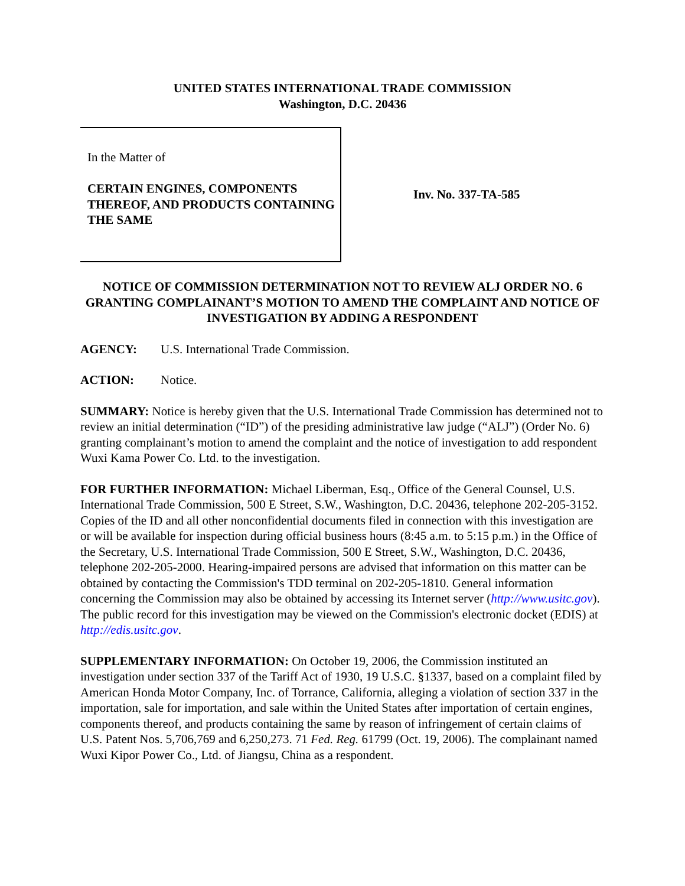UNITED STATES INTERNATIONAL TRADE COMMISSION
Washington, D.C. 20436
In the Matter of
CERTAIN ENGINES, COMPONENTS THEREOF, AND PRODUCTS CONTAINING THE SAME
Inv. No. 337-TA-585
NOTICE OF COMMISSION DETERMINATION NOT TO REVIEW ALJ ORDER NO. 6 GRANTING COMPLAINANT’S MOTION TO AMEND THE COMPLAINT AND NOTICE OF INVESTIGATION BY ADDING A RESPONDENT
AGENCY: U.S. International Trade Commission.
ACTION: Notice.
SUMMARY: Notice is hereby given that the U.S. International Trade Commission has determined not to review an initial determination (“ID”) of the presiding administrative law judge (“ALJ”) (Order No. 6) granting complainant’s motion to amend the complaint and the notice of investigation to add respondent Wuxi Kama Power Co. Ltd. to the investigation.
FOR FURTHER INFORMATION: Michael Liberman, Esq., Office of the General Counsel, U.S. International Trade Commission, 500 E Street, S.W., Washington, D.C. 20436, telephone 202-205-3152. Copies of the ID and all other nonconfidential documents filed in connection with this investigation are or will be available for inspection during official business hours (8:45 a.m. to 5:15 p.m.) in the Office of the Secretary, U.S. International Trade Commission, 500 E Street, S.W., Washington, D.C. 20436, telephone 202-205-2000. Hearing-impaired persons are advised that information on this matter can be obtained by contacting the Commission's TDD terminal on 202-205-1810. General information concerning the Commission may also be obtained by accessing its Internet server (http://www.usitc.gov). The public record for this investigation may be viewed on the Commission's electronic docket (EDIS) at http://edis.usitc.gov.
SUPPLEMENTARY INFORMATION: On October 19, 2006, the Commission instituted an investigation under section 337 of the Tariff Act of 1930, 19 U.S.C. §1337, based on a complaint filed by American Honda Motor Company, Inc. of Torrance, California, alleging a violation of section 337 in the importation, sale for importation, and sale within the United States after importation of certain engines, components thereof, and products containing the same by reason of infringement of certain claims of U.S. Patent Nos. 5,706,769 and 6,250,273. 71 Fed. Reg. 61799 (Oct. 19, 2006). The complainant named Wuxi Kipor Power Co., Ltd. of Jiangsu, China as a respondent.